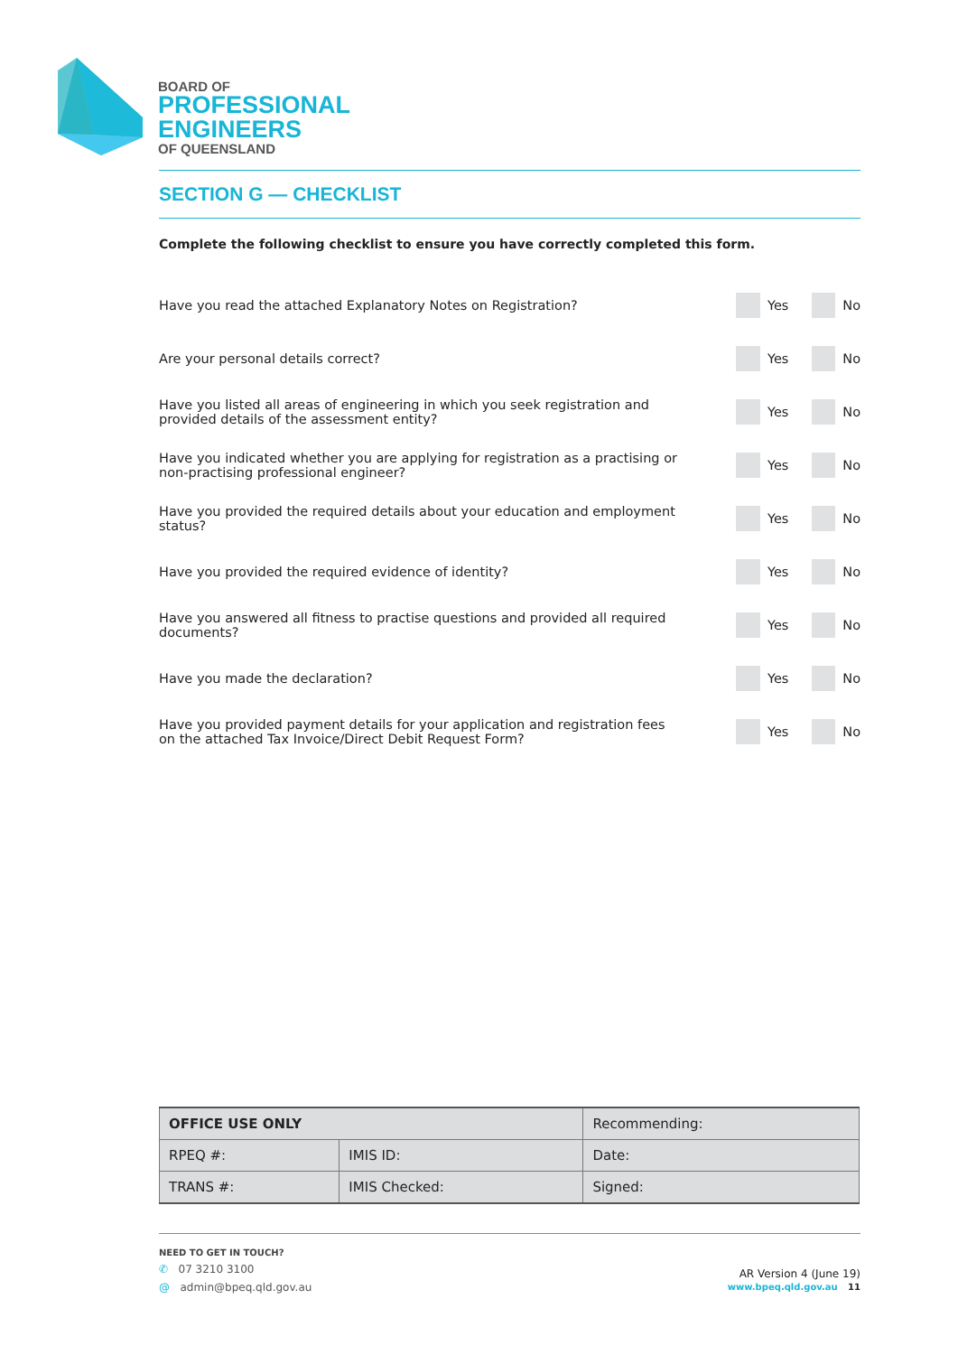BOARD OF
PROFESSIONAL
ENGINEERS
OF QUEENSLAND
SECTION G — CHECKLIST
Complete the following checklist to ensure you have correctly completed this form.
Have you read the attached Explanatory Notes on Registration?
Yes No
Are your personal details correct?
Yes No
Have you listed all areas of engineering in which you seek registration and provided details of the assessment entity?
Yes No
Have you indicated whether you are applying for registration as a practising or non-practising professional engineer?
Yes No
Have you provided the required details about your education and employment status?
Yes No
Have you provided the required evidence of identity?
Yes No
Have you answered all fitness to practise questions and provided all required documents?
Yes No
Have you made the declaration? Yes No
Have you provided payment details for your application and registration fees on the attached Tax Invoice/Direct Debit Request Form?
Yes No
| OFFICE USE ONLY | | Recommending: |
| RPEQ #: | IMIS ID: | Date: |
| TRANS #: | IMIS Checked: | Signed: |
NEED TO GET IN TOUCH?
✆ 07 3210 3100
@ admin@bpeq.qld.gov.au
AR Version 4 (June 19)
www.bpeq.qld.gov.au 11